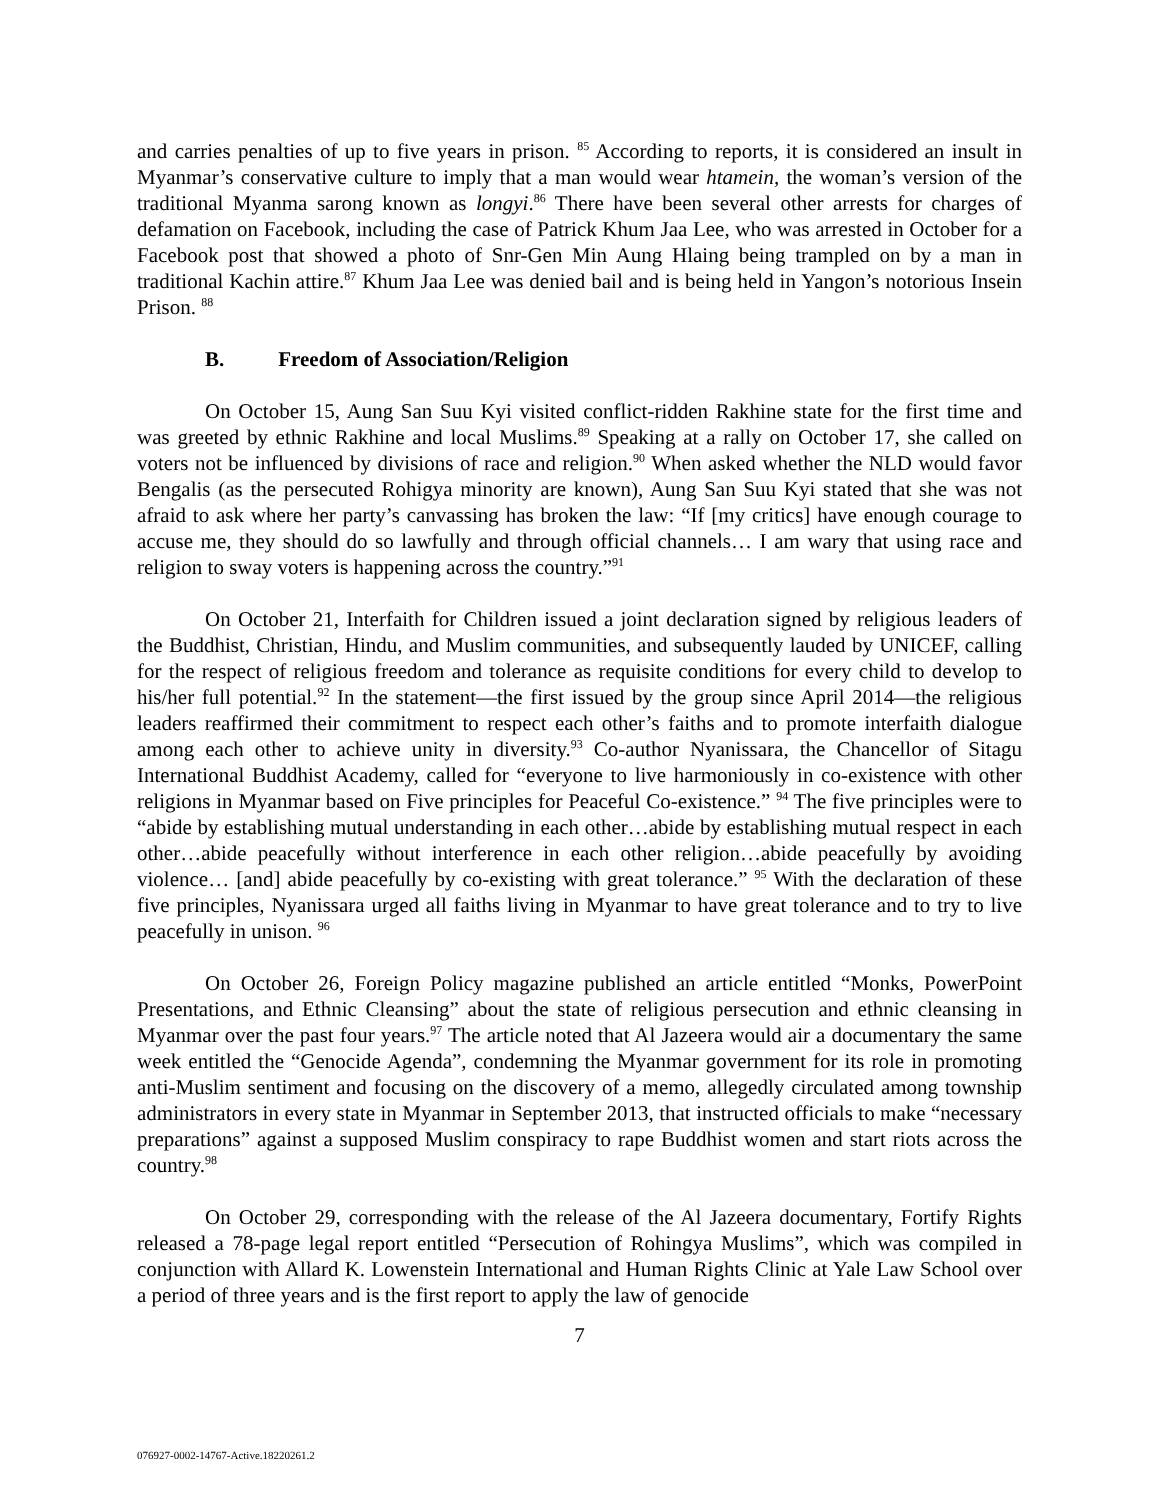and carries penalties of up to five years in prison. <sup>85</sup> According to reports, it is considered an insult in Myanmar’s conservative culture to imply that a man would wear htamein, the woman’s version of the traditional Myanma sarong known as longyi.<sup>86</sup> There have been several other arrests for charges of defamation on Facebook, including the case of Patrick Khum Jaa Lee, who was arrested in October for a Facebook post that showed a photo of Snr-Gen Min Aung Hlaing being trampled on by a man in traditional Kachin attire.<sup>87</sup> Khum Jaa Lee was denied bail and is being held in Yangon’s notorious Insein Prison. <sup>88</sup>
B. Freedom of Association/Religion
On October 15, Aung San Suu Kyi visited conflict-ridden Rakhine state for the first time and was greeted by ethnic Rakhine and local Muslims.<sup>89</sup> Speaking at a rally on October 17, she called on voters not be influenced by divisions of race and religion.<sup>90</sup> When asked whether the NLD would favor Bengalis (as the persecuted Rohigya minority are known), Aung San Suu Kyi stated that she was not afraid to ask where her party’s canvassing has broken the law: “If [my critics] have enough courage to accuse me, they should do so lawfully and through official channels… I am wary that using race and religion to sway voters is happening across the country.”<sup>91</sup>
On October 21, Interfaith for Children issued a joint declaration signed by religious leaders of the Buddhist, Christian, Hindu, and Muslim communities, and subsequently lauded by UNICEF, calling for the respect of religious freedom and tolerance as requisite conditions for every child to develop to his/her full potential.<sup>92</sup> In the statement—the first issued by the group since April 2014—the religious leaders reaffirmed their commitment to respect each other’s faiths and to promote interfaith dialogue among each other to achieve unity in diversity.<sup>93</sup> Co-author Nyanissara, the Chancellor of Sitagu International Buddhist Academy, called for “everyone to live harmoniously in co-existence with other religions in Myanmar based on Five principles for Peaceful Co-existence.” <sup>94</sup> The five principles were to “abide by establishing mutual understanding in each other…abide by establishing mutual respect in each other…abide peacefully without interference in each other religion…abide peacefully by avoiding violence… [and] abide peacefully by co-existing with great tolerance.” <sup>95</sup> With the declaration of these five principles, Nyanissara urged all faiths living in Myanmar to have great tolerance and to try to live peacefully in unison. <sup>96</sup>
On October 26, Foreign Policy magazine published an article entitled “Monks, PowerPoint Presentations, and Ethnic Cleansing” about the state of religious persecution and ethnic cleansing in Myanmar over the past four years.<sup>97</sup> The article noted that Al Jazeera would air a documentary the same week entitled the “Genocide Agenda”, condemning the Myanmar government for its role in promoting anti-Muslim sentiment and focusing on the discovery of a memo, allegedly circulated among township administrators in every state in Myanmar in September 2013, that instructed officials to make “necessary preparations” against a supposed Muslim conspiracy to rape Buddhist women and start riots across the country.<sup>98</sup>
On October 29, corresponding with the release of the Al Jazeera documentary, Fortify Rights released a 78-page legal report entitled “Persecution of Rohingya Muslims”, which was compiled in conjunction with Allard K. Lowenstein International and Human Rights Clinic at Yale Law School over a period of three years and is the first report to apply the law of genocide
7
076927-0002-14767-Active.18220261.2